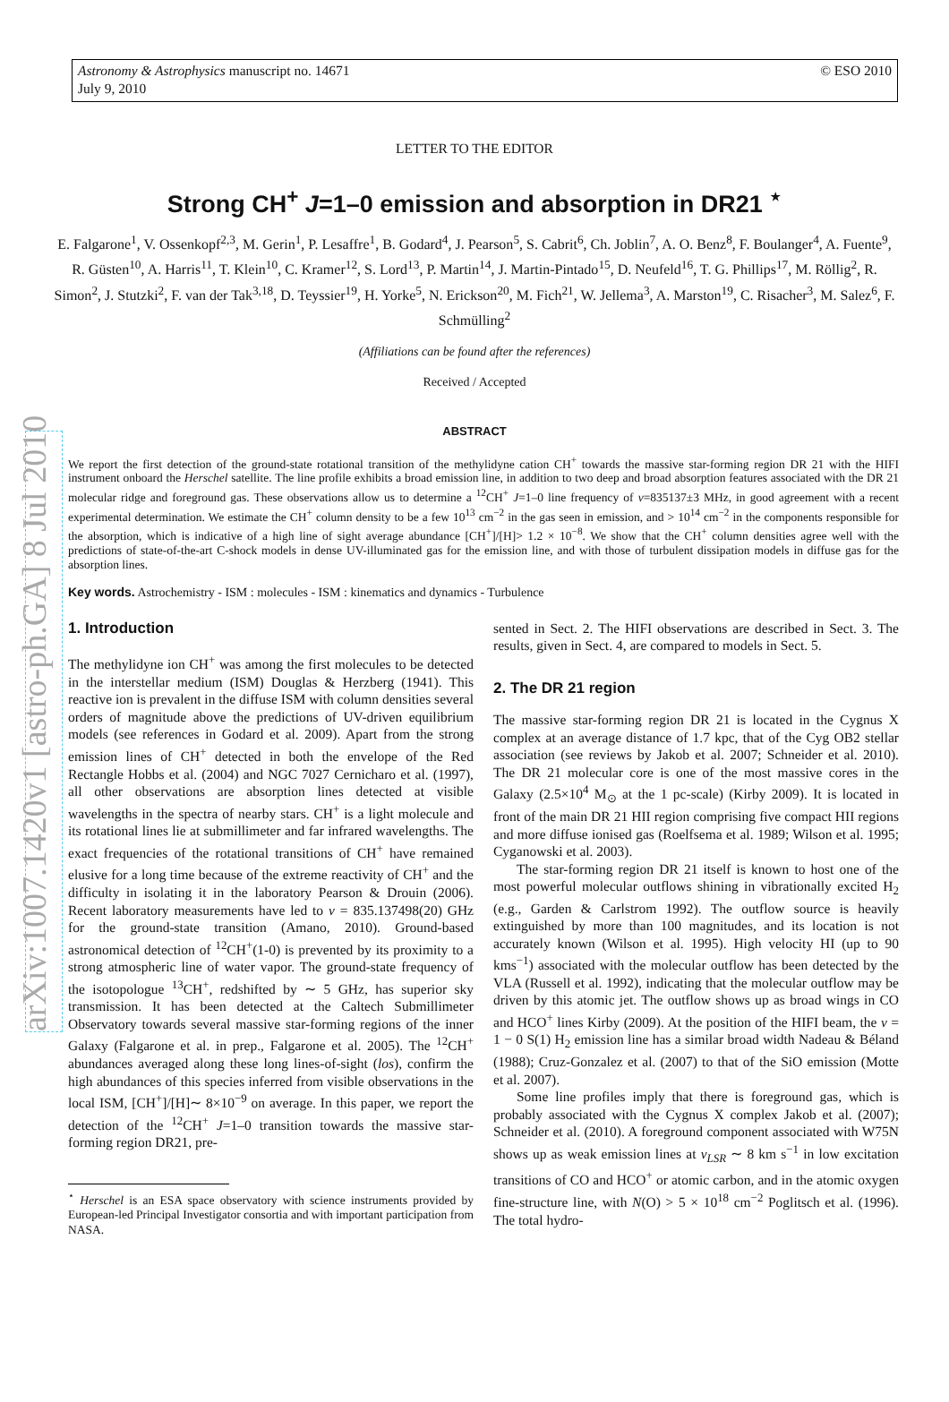arXiv:1007.1420v1 [astro-ph.GA] 8 Jul 2010
Astronomy & Astrophysics manuscript no. 14671
July 9, 2010
© ESO 2010
LETTER TO THE EDITOR
Strong CH<sup>+</sup> J=1–0 emission and absorption in DR21 <sup>⋆</sup>
E. Falgarone<sup>1</sup>, V. Ossenkopf<sup>2,3</sup>, M. Gerin<sup>1</sup>, P. Lesaffre<sup>1</sup>, B. Godard<sup>4</sup>, J. Pearson<sup>5</sup>, S. Cabrit<sup>6</sup>, Ch. Joblin<sup>7</sup>, A. O. Benz<sup>8</sup>, F. Boulanger<sup>4</sup>, A. Fuente<sup>9</sup>, R. Güsten<sup>10</sup>, A. Harris<sup>11</sup>, T. Klein<sup>10</sup>, C. Kramer<sup>12</sup>, S. Lord<sup>13</sup>, P. Martin<sup>14</sup>, J. Martin-Pintado<sup>15</sup>, D. Neufeld<sup>16</sup>, T. G. Phillips<sup>17</sup>, M. Röllig<sup>2</sup>, R. Simon<sup>2</sup>, J. Stutzki<sup>2</sup>, F. van der Tak<sup>3,18</sup>, D. Teyssier<sup>19</sup>, H. Yorke<sup>5</sup>, N. Erickson<sup>20</sup>, M. Fich<sup>21</sup>, W. Jellema<sup>3</sup>, A. Marston<sup>19</sup>, C. Risacher<sup>3</sup>, M. Salez<sup>6</sup>, F. Schmülling<sup>2</sup>
(Affiliations can be found after the references)
Received / Accepted
ABSTRACT
We report the first detection of the ground-state rotational transition of the methylidyne cation CH<sup>+</sup> towards the massive star-forming region DR 21 with the HIFI instrument onboard the Herschel satellite. The line profile exhibits a broad emission line, in addition to two deep and broad absorption features associated with the DR 21 molecular ridge and foreground gas. These observations allow us to determine a <sup>12</sup>CH<sup>+</sup> J=1–0 line frequency of ν=835137±3 MHz, in good agreement with a recent experimental determination. We estimate the CH<sup>+</sup> column density to be a few 10<sup>13</sup> cm<sup>−2</sup> in the gas seen in emission, and > 10<sup>14</sup> cm<sup>−2</sup> in the components responsible for the absorption, which is indicative of a high line of sight average abundance [CH<sup>+</sup>]/[H]> 1.2 × 10<sup>−8</sup>. We show that the CH<sup>+</sup> column densities agree well with the predictions of state-of-the-art C-shock models in dense UV-illuminated gas for the emission line, and with those of turbulent dissipation models in diffuse gas for the absorption lines.
Key words. Astrochemistry - ISM : molecules - ISM : kinematics and dynamics - Turbulence
1. Introduction
The methylidyne ion CH<sup>+</sup> was among the first molecules to be detected in the interstellar medium (ISM) Douglas & Herzberg (1941). This reactive ion is prevalent in the diffuse ISM with column densities several orders of magnitude above the predictions of UV-driven equilibrium models (see references in Godard et al. 2009). Apart from the strong emission lines of CH<sup>+</sup> detected in both the envelope of the Red Rectangle Hobbs et al. (2004) and NGC 7027 Cernicharo et al. (1997), all other observations are absorption lines detected at visible wavelengths in the spectra of nearby stars. CH<sup>+</sup> is a light molecule and its rotational lines lie at submillimeter and far infrared wavelengths. The exact frequencies of the rotational transitions of CH<sup>+</sup> have remained elusive for a long time because of the extreme reactivity of CH<sup>+</sup> and the difficulty in isolating it in the laboratory Pearson & Drouin (2006). Recent laboratory measurements have led to ν = 835.137498(20) GHz for the ground-state transition (Amano, 2010). Ground-based astronomical detection of <sup>12</sup>CH<sup>+</sup>(1-0) is prevented by its proximity to a strong atmospheric line of water vapor. The ground-state frequency of the isotopologue <sup>13</sup>CH<sup>+</sup>, redshifted by ∼ 5 GHz, has superior sky transmission. It has been detected at the Caltech Submillimeter Observatory towards several massive star-forming regions of the inner Galaxy (Falgarone et al. in prep., Falgarone et al. 2005). The <sup>12</sup>CH<sup>+</sup> abundances averaged along these long lines-of-sight (los), confirm the high abundances of this species inferred from visible observations in the local ISM, [CH<sup>+</sup>]/[H]∼ 8×10<sup>−9</sup> on average. In this paper, we report the detection of the <sup>12</sup>CH<sup>+</sup> J=1–0 transition towards the massive star-forming region DR21, pre-
<sup>⋆</sup> Herschel is an ESA space observatory with science instruments provided by European-led Principal Investigator consortia and with important participation from NASA.
sented in Sect. 2. The HIFI observations are described in Sect. 3. The results, given in Sect. 4, are compared to models in Sect. 5.
2. The DR 21 region
The massive star-forming region DR 21 is located in the Cygnus X complex at an average distance of 1.7 kpc, that of the Cyg OB2 stellar association (see reviews by Jakob et al. 2007; Schneider et al. 2010). The DR 21 molecular core is one of the most massive cores in the Galaxy (2.5×10<sup>4</sup> M<sub>⊙</sub> at the 1 pc-scale) (Kirby 2009). It is located in front of the main DR 21 HII region comprising five compact HII regions and more diffuse ionised gas (Roelfsema et al. 1989; Wilson et al. 1995; Cyganowski et al. 2003).
The star-forming region DR 21 itself is known to host one of the most powerful molecular outflows shining in vibrationally excited H<sub>2</sub> (e.g., Garden & Carlstrom 1992). The outflow source is heavily extinguished by more than 100 magnitudes, and its location is not accurately known (Wilson et al. 1995). High velocity HI (up to 90 kms<sup>−1</sup>) associated with the molecular outflow has been detected by the VLA (Russell et al. 1992), indicating that the molecular outflow may be driven by this atomic jet. The outflow shows up as broad wings in CO and HCO<sup>+</sup> lines Kirby (2009). At the position of the HIFI beam, the v = 1 − 0 S(1) H<sub>2</sub> emission line has a similar broad width Nadeau & Béland (1988); Cruz-Gonzalez et al. (2007) to that of the SiO emission (Motte et al. 2007).
Some line profiles imply that there is foreground gas, which is probably associated with the Cygnus X complex Jakob et al. (2007); Schneider et al. (2010). A foreground component associated with W75N shows up as weak emission lines at v<sub>LSR</sub> ∼ 8 km s<sup>−1</sup> in low excitation transitions of CO and HCO<sup>+</sup> or atomic carbon, and in the atomic oxygen fine-structure line, with N(O) > 5 × 10<sup>18</sup> cm<sup>−2</sup> Poglitsch et al. (1996). The total hydro-